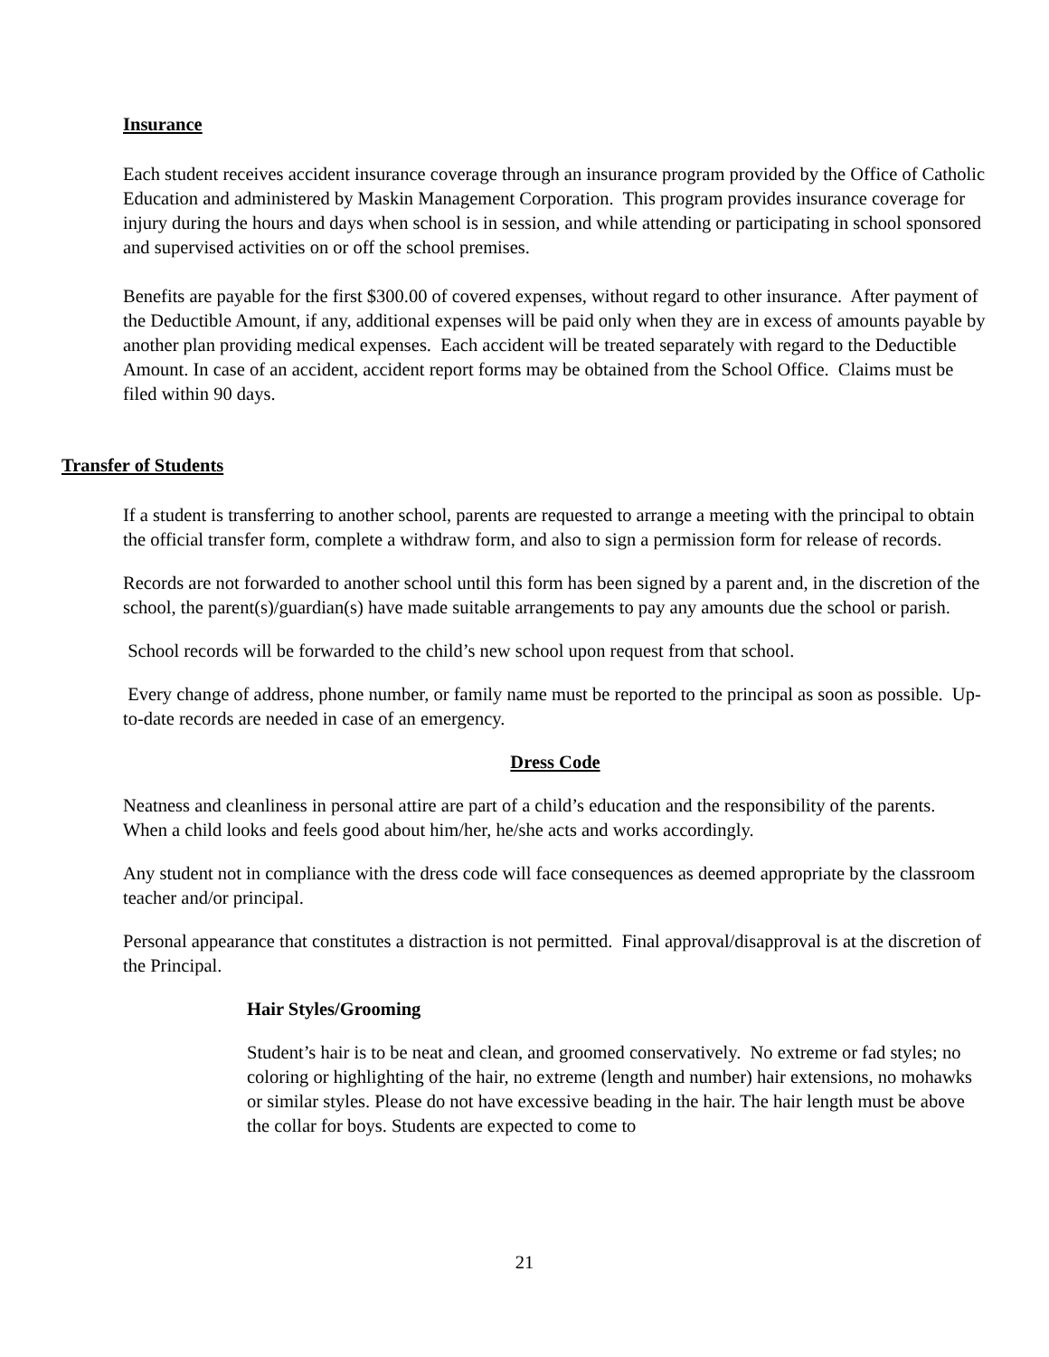Insurance
Each student receives accident insurance coverage through an insurance program provided by the Office of Catholic Education and administered by Maskin Management Corporation. This program provides insurance coverage for injury during the hours and days when school is in session, and while attending or participating in school sponsored and supervised activities on or off the school premises.
Benefits are payable for the first $300.00 of covered expenses, without regard to other insurance. After payment of the Deductible Amount, if any, additional expenses will be paid only when they are in excess of amounts payable by another plan providing medical expenses. Each accident will be treated separately with regard to the Deductible Amount. In case of an accident, accident report forms may be obtained from the School Office. Claims must be filed within 90 days.
Transfer of Students
If a student is transferring to another school, parents are requested to arrange a meeting with the principal to obtain the official transfer form, complete a withdraw form, and also to sign a permission form for release of records.
Records are not forwarded to another school until this form has been signed by a parent and, in the discretion of the school, the parent(s)/guardian(s) have made suitable arrangements to pay any amounts due the school or parish.
School records will be forwarded to the child’s new school upon request from that school.
Every change of address, phone number, or family name must be reported to the principal as soon as possible. Up-to-date records are needed in case of an emergency.
Dress Code
Neatness and cleanliness in personal attire are part of a child’s education and the responsibility of the parents. When a child looks and feels good about him/her, he/she acts and works accordingly.
Any student not in compliance with the dress code will face consequences as deemed appropriate by the classroom teacher and/or principal.
Personal appearance that constitutes a distraction is not permitted. Final approval/disapproval is at the discretion of the Principal.
Hair Styles/Grooming
Student’s hair is to be neat and clean, and groomed conservatively. No extreme or fad styles; no coloring or highlighting of the hair, no extreme (length and number) hair extensions, no mohawks or similar styles. Please do not have excessive beading in the hair. The hair length must be above the collar for boys. Students are expected to come to
21